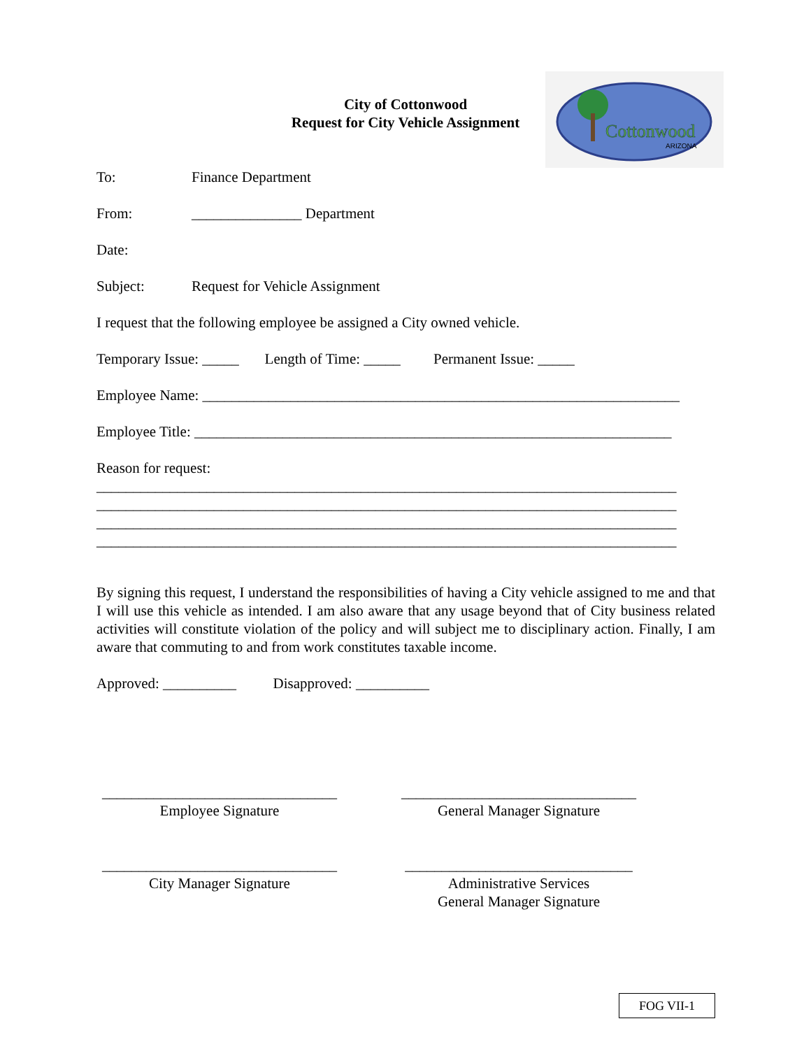City of Cottonwood
Request for City Vehicle Assignment
Cottonwood
ARIZONA
To: Finance Department
From: _______________ Department
Date:
Subject: Request for Vehicle Assignment
I request that the following employee be assigned a City owned vehicle.
Temporary Issue: _____ Length of Time: _____ Permanent Issue: _____
Employee Name: _________________________________________________________________
Employee Title: _________________________________________________________________
Reason for request:
_______________________________________________________________________________
_______________________________________________________________________________
_______________________________________________________________________________
_______________________________________________________________________________
By signing this request, I understand the responsibilities of having a City vehicle assigned to me and that I will use this vehicle as intended. I am also aware that any usage beyond that of City business related activities will constitute violation of the policy and will subject me to disciplinary action. Finally, I am aware that commuting to and from work constitutes taxable income.
Approved: __________ Disapproved: __________
________________________________
Employee Signature
________________________________
General Manager Signature
________________________________
City Manager Signature
_______________________________
Administrative Services
General Manager Signature
FOG VII-1